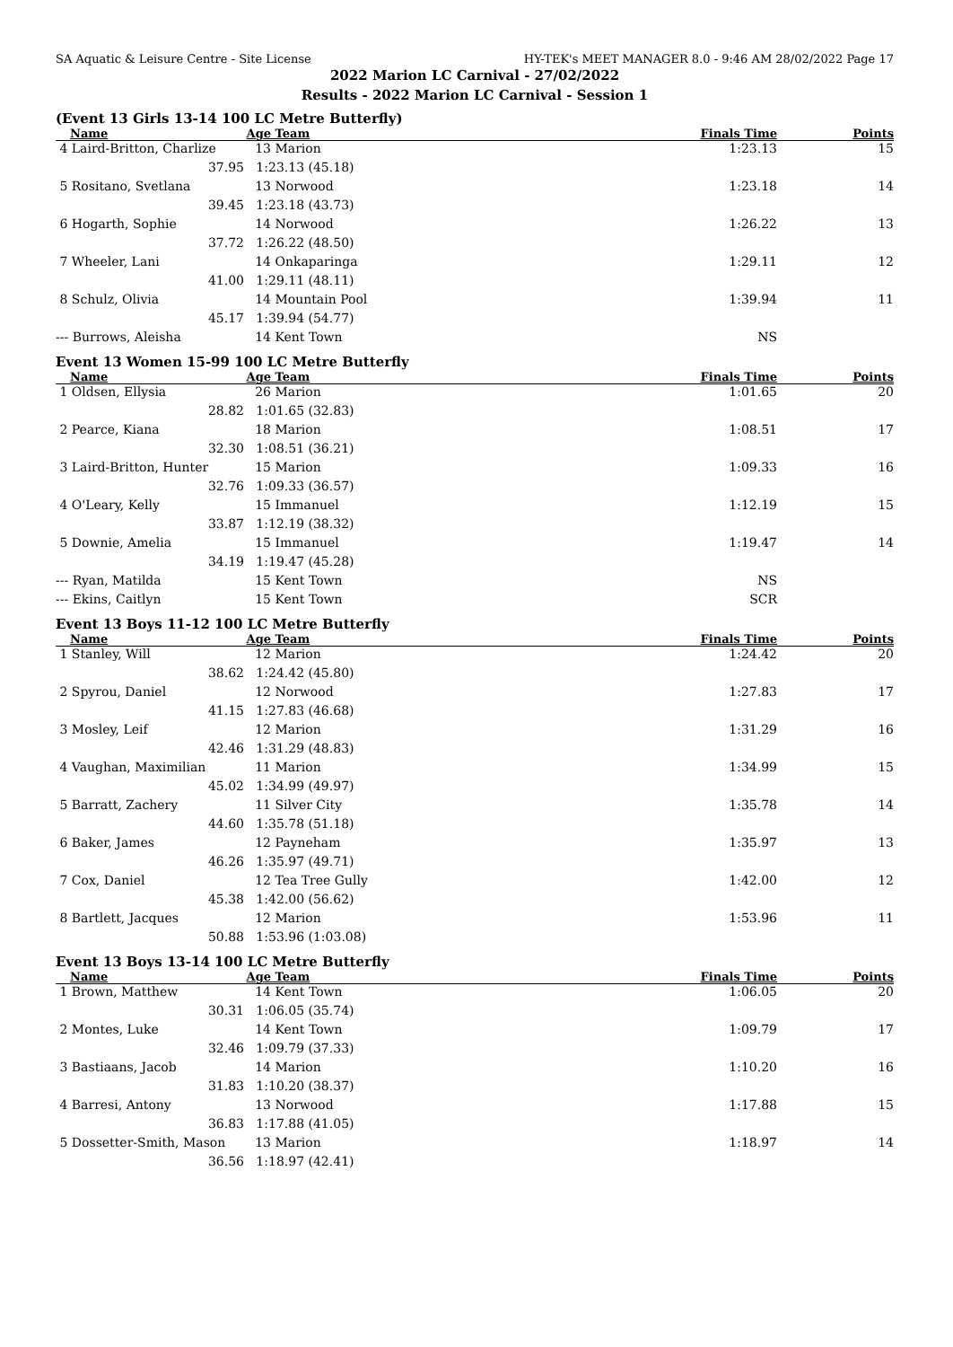SA Aquatic & Leisure Centre - Site License HY-TEK's MEET MANAGER 8.0 - 9:46 AM 28/02/2022 Page 17
2022 Marion LC Carnival - 27/02/2022
Results - 2022 Marion LC Carnival - Session 1
(Event 13 Girls 13-14 100 LC Metre Butterfly)
| Name | Age | Team | Finals Time | Points |
| --- | --- | --- | --- | --- |
| 4 Laird-Britton, Charlize | 13 | Marion | 1:23.13 | 15 |
| 37.95 | 1:23.13 (45.18) | | | |
| 5 Rositano, Svetlana | 13 | Norwood | 1:23.18 | 14 |
| 39.45 | 1:23.18 (43.73) | | | |
| 6 Hogarth, Sophie | 14 | Norwood | 1:26.22 | 13 |
| 37.72 | 1:26.22 (48.50) | | | |
| 7 Wheeler, Lani | 14 | Onkaparinga | 1:29.11 | 12 |
| 41.00 | 1:29.11 (48.11) | | | |
| 8 Schulz, Olivia | 14 | Mountain Pool | 1:39.94 | 11 |
| 45.17 | 1:39.94 (54.77) | | | |
| --- Burrows, Aleisha | 14 | Kent Town | NS | |
Event 13 Women 15-99 100 LC Metre Butterfly
| Name | Age | Team | Finals Time | Points |
| --- | --- | --- | --- | --- |
| 1 Oldsen, Ellysia | 26 | Marion | 1:01.65 | 20 |
| 28.82 | 1:01.65 (32.83) | | | |
| 2 Pearce, Kiana | 18 | Marion | 1:08.51 | 17 |
| 32.30 | 1:08.51 (36.21) | | | |
| 3 Laird-Britton, Hunter | 15 | Marion | 1:09.33 | 16 |
| 32.76 | 1:09.33 (36.57) | | | |
| 4 O'Leary, Kelly | 15 | Immanuel | 1:12.19 | 15 |
| 33.87 | 1:12.19 (38.32) | | | |
| 5 Downie, Amelia | 15 | Immanuel | 1:19.47 | 14 |
| 34.19 | 1:19.47 (45.28) | | | |
| --- Ryan, Matilda | 15 | Kent Town | NS | |
| --- Ekins, Caitlyn | 15 | Kent Town | SCR | |
Event 13 Boys 11-12 100 LC Metre Butterfly
| Name | Age | Team | Finals Time | Points |
| --- | --- | --- | --- | --- |
| 1 Stanley, Will | 12 | Marion | 1:24.42 | 20 |
| 38.62 | 1:24.42 (45.80) | | | |
| 2 Spyrou, Daniel | 12 | Norwood | 1:27.83 | 17 |
| 41.15 | 1:27.83 (46.68) | | | |
| 3 Mosley, Leif | 12 | Marion | 1:31.29 | 16 |
| 42.46 | 1:31.29 (48.83) | | | |
| 4 Vaughan, Maximilian | 11 | Marion | 1:34.99 | 15 |
| 45.02 | 1:34.99 (49.97) | | | |
| 5 Barratt, Zachery | 11 | Silver City | 1:35.78 | 14 |
| 44.60 | 1:35.78 (51.18) | | | |
| 6 Baker, James | 12 | Payneham | 1:35.97 | 13 |
| 46.26 | 1:35.97 (49.71) | | | |
| 7 Cox, Daniel | 12 | Tea Tree Gully | 1:42.00 | 12 |
| 45.38 | 1:42.00 (56.62) | | | |
| 8 Bartlett, Jacques | 12 | Marion | 1:53.96 | 11 |
| 50.88 | 1:53.96 (1:03.08) | | | |
Event 13 Boys 13-14 100 LC Metre Butterfly
| Name | Age | Team | Finals Time | Points |
| --- | --- | --- | --- | --- |
| 1 Brown, Matthew | 14 | Kent Town | 1:06.05 | 20 |
| 30.31 | 1:06.05 (35.74) | | | |
| 2 Montes, Luke | 14 | Kent Town | 1:09.79 | 17 |
| 32.46 | 1:09.79 (37.33) | | | |
| 3 Bastiaans, Jacob | 14 | Marion | 1:10.20 | 16 |
| 31.83 | 1:10.20 (38.37) | | | |
| 4 Barresi, Antony | 13 | Norwood | 1:17.88 | 15 |
| 36.83 | 1:17.88 (41.05) | | | |
| 5 Dossetter-Smith, Mason | 13 | Marion | 1:18.97 | 14 |
| 36.56 | 1:18.97 (42.41) | | | |